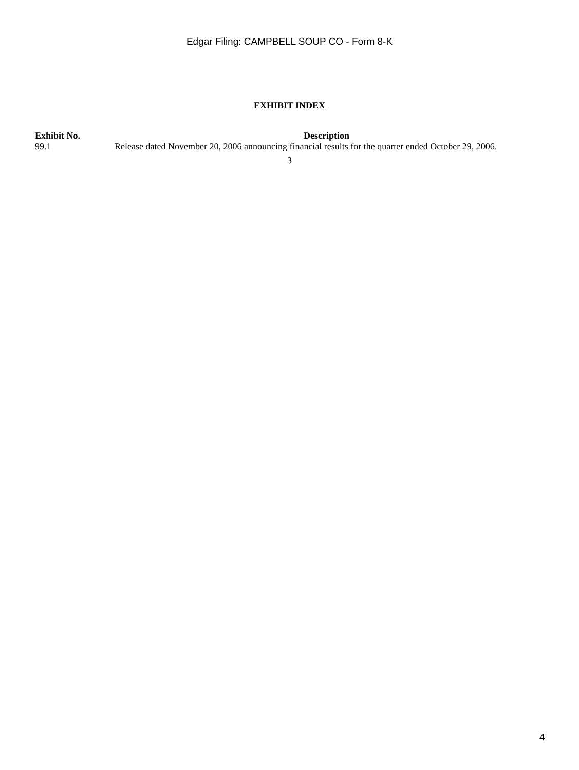Edgar Filing: CAMPBELL SOUP CO - Form 8-K
EXHIBIT INDEX
| Exhibit No. | Description |
| --- | --- |
| 99.1 | Release dated November 20, 2006 announcing financial results for the quarter ended October 29, 2006. |
3
4